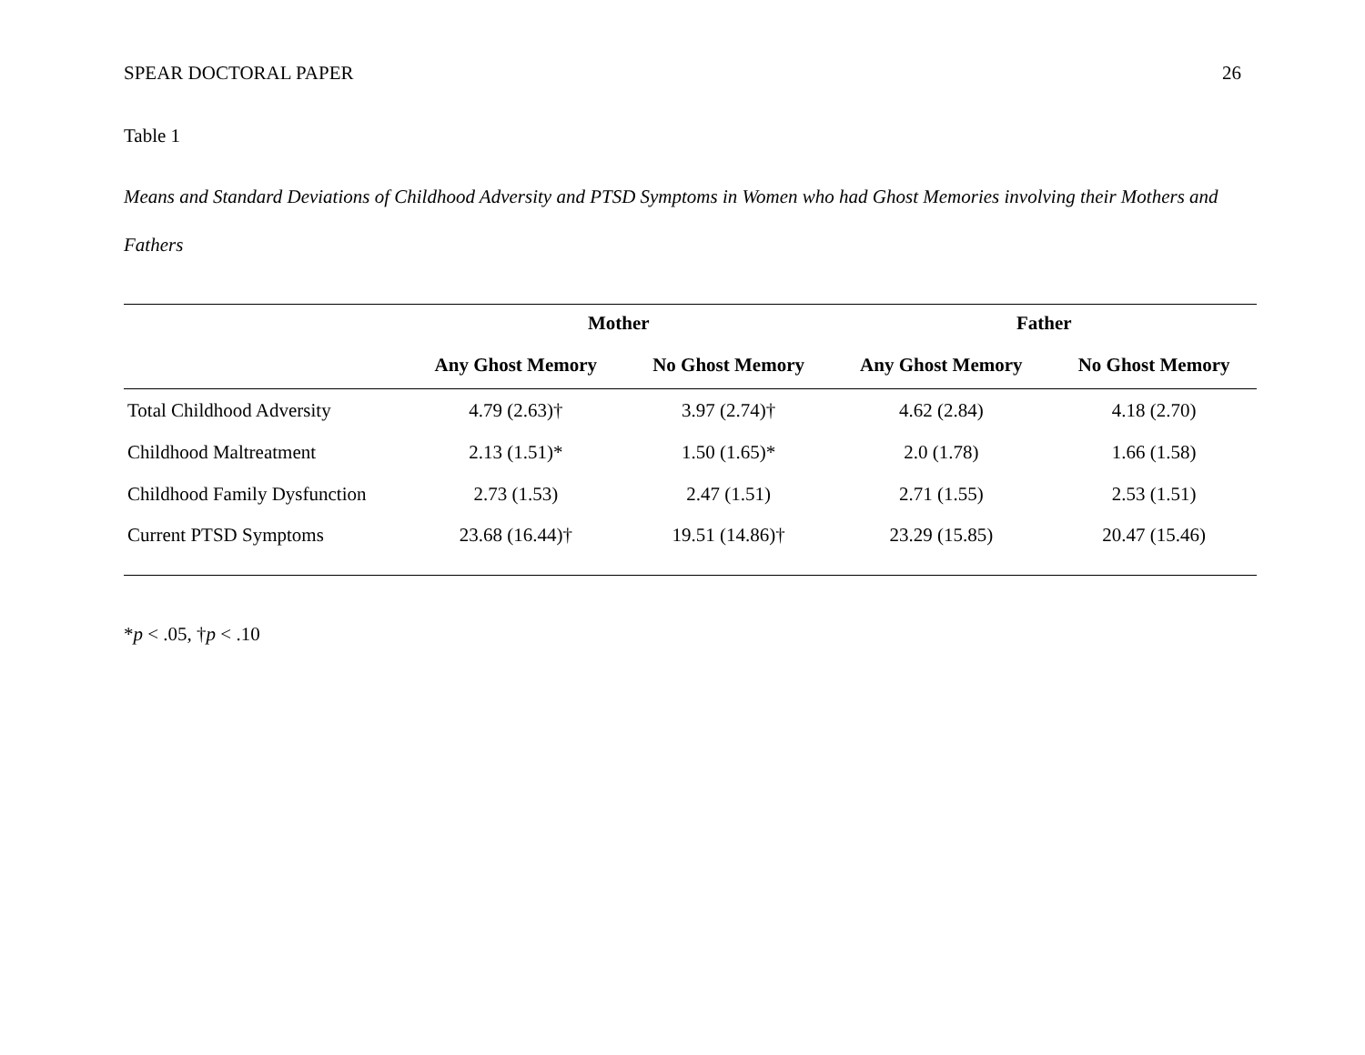SPEAR DOCTORAL PAPER 26
Table 1
Means and Standard Deviations of Childhood Adversity and PTSD Symptoms in Women who had Ghost Memories involving their Mothers and Fathers
| | Mother | | Father | |
| --- | --- | --- | --- | --- |
| | Any Ghost Memory | No Ghost Memory | Any Ghost Memory | No Ghost Memory |
| Total Childhood Adversity | 4.79 (2.63)† | 3.97 (2.74)† | 4.62 (2.84) | 4.18 (2.70) |
| Childhood Maltreatment | 2.13 (1.51)* | 1.50 (1.65)* | 2.0 (1.78) | 1.66 (1.58) |
| Childhood Family Dysfunction | 2.73 (1.53) | 2.47 (1.51) | 2.71 (1.55) | 2.53 (1.51) |
| Current PTSD Symptoms | 23.68 (16.44)† | 19.51 (14.86)† | 23.29 (15.85) | 20.47 (15.46) |
*p < .05, †p < .10